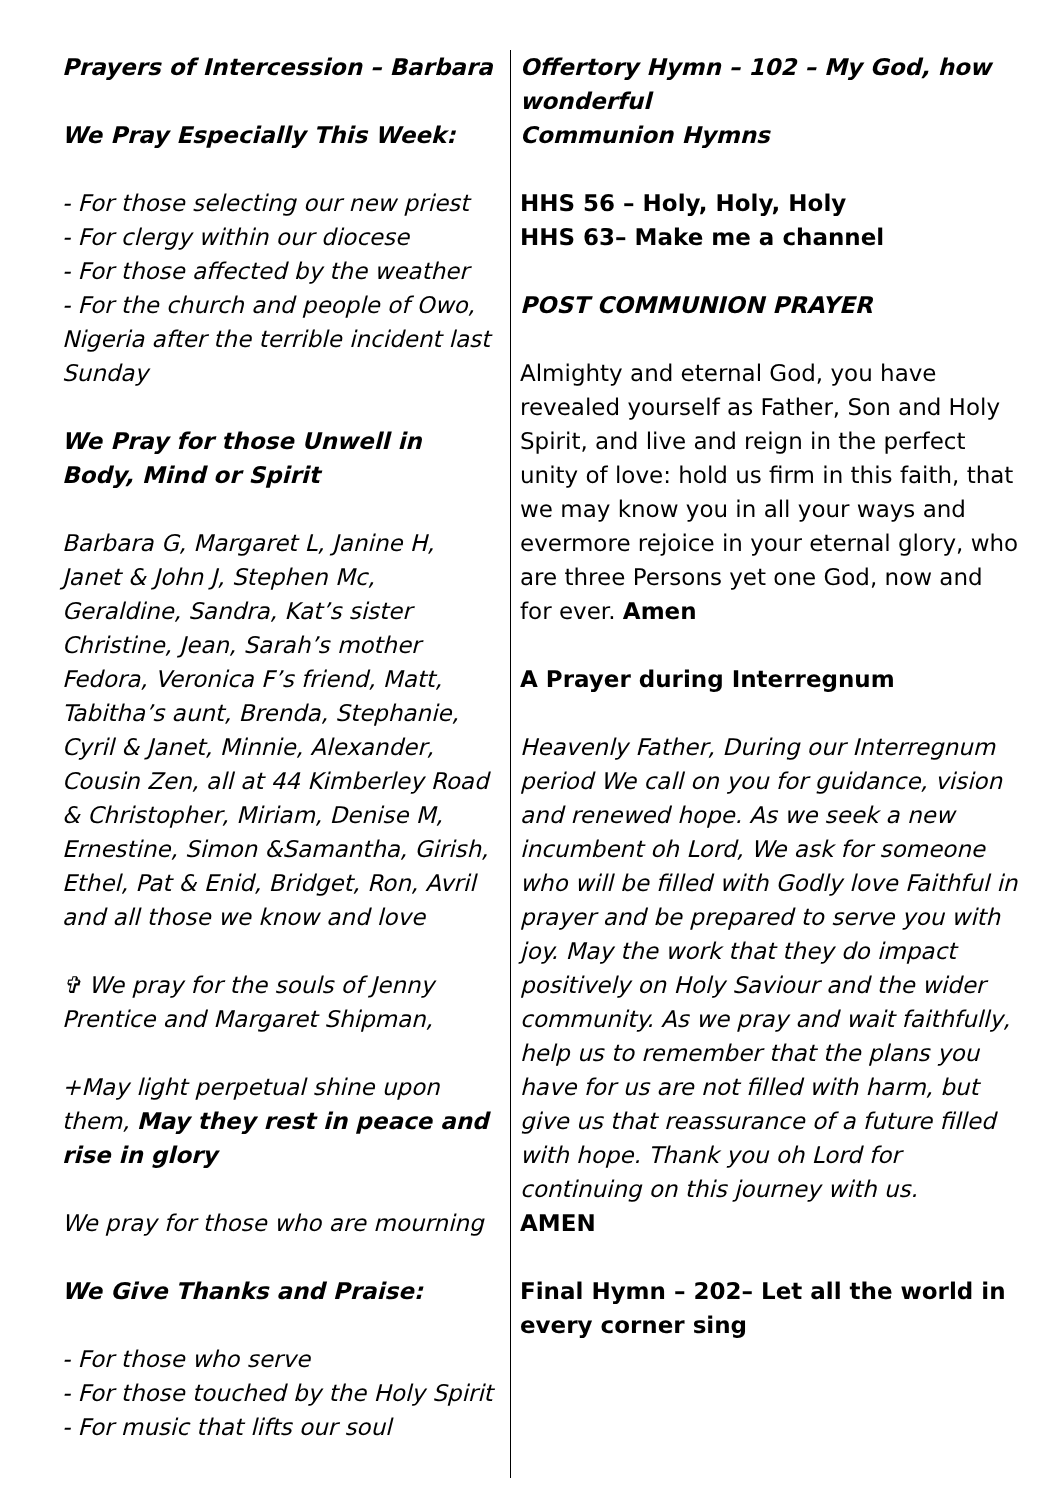Prayers of Intercession – Barbara
We Pray Especially This Week:
- For those selecting our new priest
- For clergy within our diocese
- For those affected by the weather
- For the church and people of Owo, Nigeria after the terrible incident last Sunday
We Pray for those Unwell in Body, Mind or Spirit
Barbara G, Margaret L, Janine H, Janet & John J, Stephen Mc, Geraldine, Sandra, Kat’s sister Christine, Jean, Sarah’s mother Fedora, Veronica F’s friend, Matt, Tabitha’s aunt, Brenda, Stephanie, Cyril & Janet, Minnie, Alexander, Cousin Zen, all at 44 Kimberley Road & Christopher, Miriam, Denise M, Ernestine, Simon &Samantha, Girish, Ethel, Pat & Enid, Bridget, Ron, Avril and all those we know and love
✞ We pray for the souls of Jenny Prentice and Margaret Shipman,
+May light perpetual shine upon them, May they rest in peace and rise in glory
We pray for those who are mourning
We Give Thanks and Praise:
- For those who serve
- For those touched by the Holy Spirit
- For music that lifts our soul
Offertory Hymn – 102 – My God, how wonderful
Communion Hymns
HHS 56 – Holy, Holy, Holy
HHS 63– Make me a channel
POST COMMUNION PRAYER
Almighty and eternal God, you have revealed yourself as Father, Son and Holy Spirit, and live and reign in the perfect unity of love: hold us firm in this faith, that we may know you in all your ways and evermore rejoice in your eternal glory, who are three Persons yet one God, now and for ever. Amen
A Prayer during Interregnum
Heavenly Father, During our Interregnum period We call on you for guidance, vision and renewed hope. As we seek a new incumbent oh Lord, We ask for someone who will be filled with Godly love Faithful in prayer and be prepared to serve you with joy. May the work that they do impact positively on Holy Saviour and the wider community. As we pray and wait faithfully, help us to remember that the plans you have for us are not filled with harm, but give us that reassurance of a future filled with hope. Thank you oh Lord for continuing on this journey with us.
AMEN
Final Hymn – 202– Let all the world in every corner sing